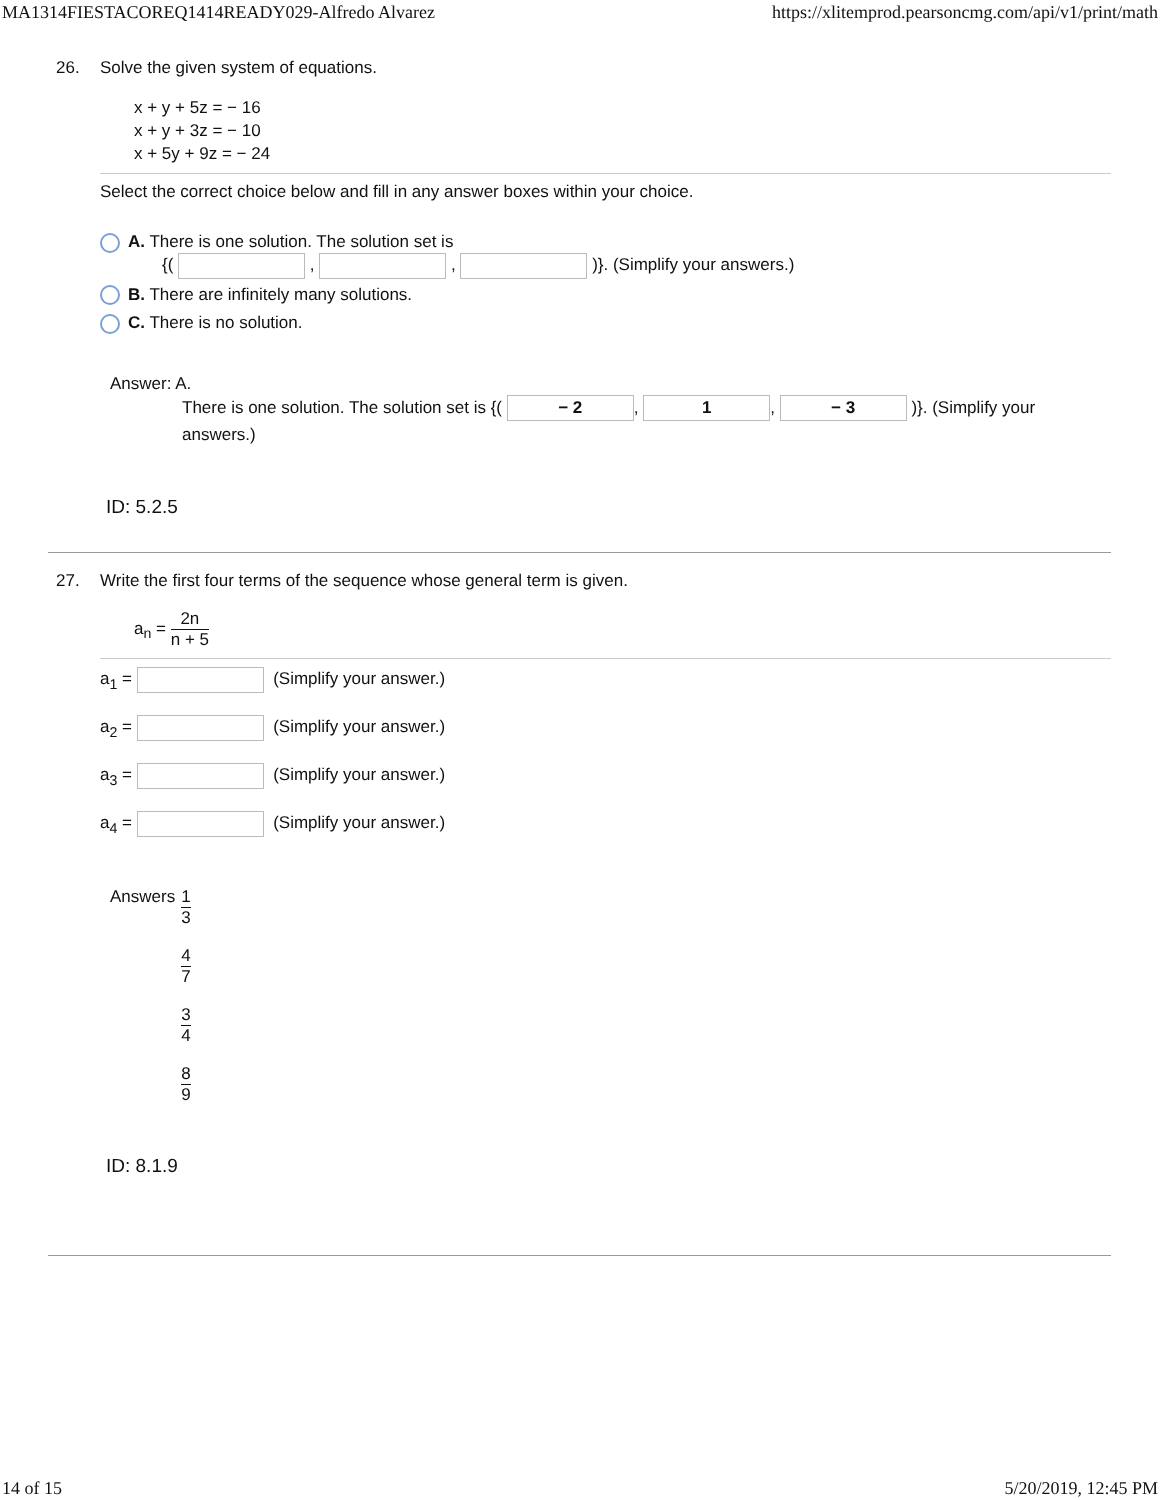MA1314FIESTACOREQ1414READY029-Alfredo Alvarez https://xlitemprod.pearsoncmg.com/api/v1/print/math
26.
Solve the given system of equations.
x + y + 5z = − 16
x + y + 3z = − 10
x + 5y + 9z = − 24
Select the correct choice below and fill in any answer boxes within your choice.
A. There is one solution. The solution set is
{( , , )}. (Simplify your answers.)
B. There are infinitely many solutions.
C. There is no solution.
Answer: A.
There is one solution. The solution set is {( − 2, 1, − 3 )}. (Simplify your answers.)
ID: 5.2.5
27.
Write the first four terms of the sequence whose general term is given.
a<sub>n</sub> = 2n n + 5
a<sub>1</sub> = (Simplify your answer.)
a<sub>2</sub> = (Simplify your answer.)
a<sub>3</sub> = (Simplify your answer.)
a<sub>4</sub> = (Simplify your answer.)
Answers 1 3
4 7
3 4
8 9
ID: 8.1.9
14 of 15 5/20/2019, 12:45 PM